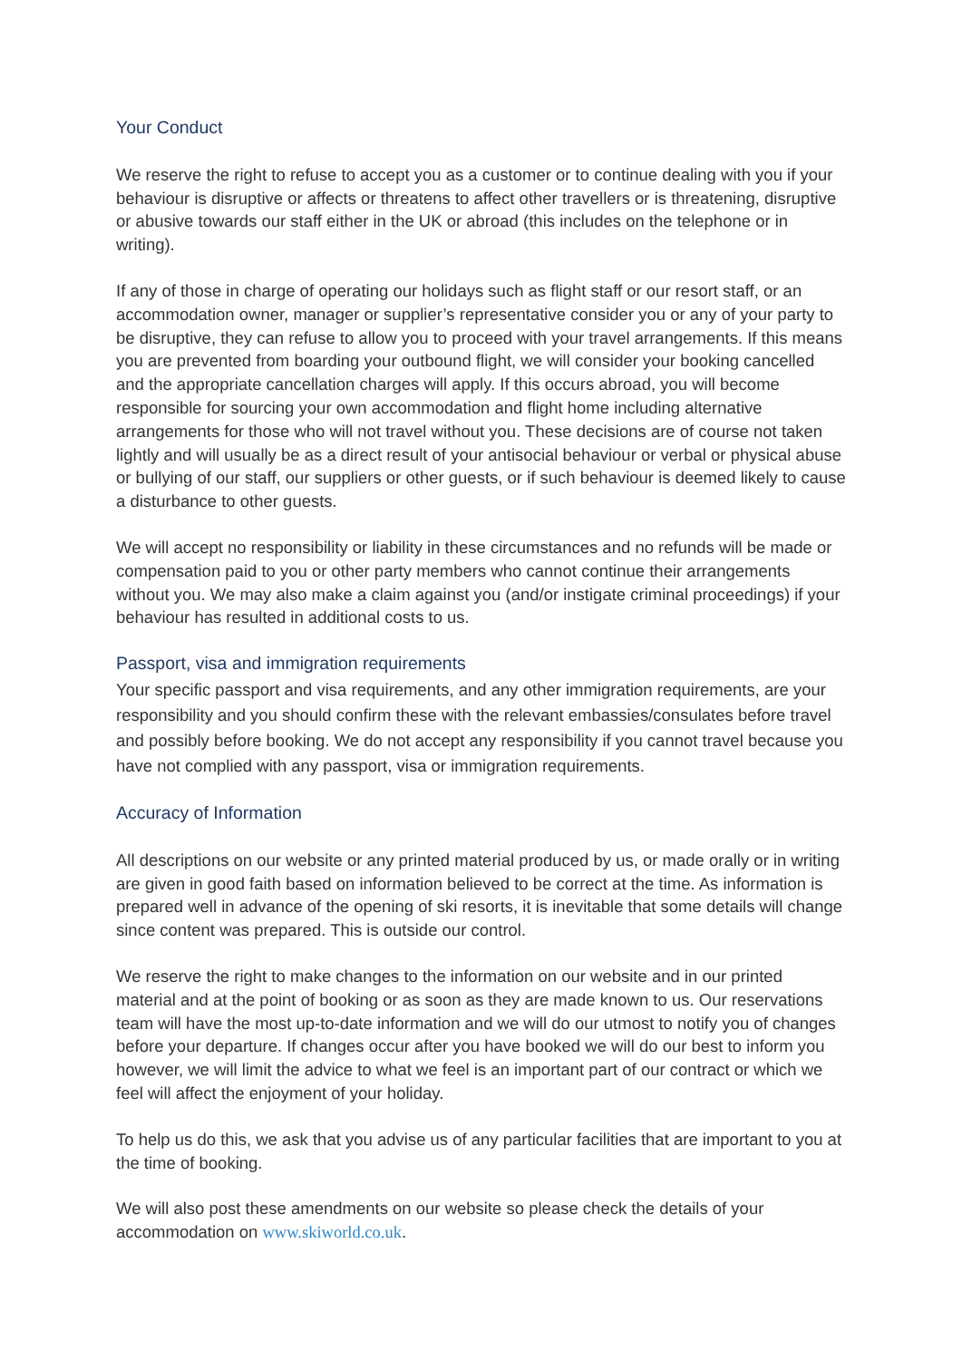Your Conduct
We reserve the right to refuse to accept you as a customer or to continue dealing with you if your behaviour is disruptive or affects or threatens to affect other travellers or is threatening, disruptive or abusive towards our staff either in the UK or abroad (this includes on the telephone or in writing).
If any of those in charge of operating our holidays such as flight staff or our resort staff, or an accommodation owner, manager or supplier’s representative consider you or any of your party to be disruptive, they can refuse to allow you to proceed with your travel arrangements. If this means you are prevented from boarding your outbound flight, we will consider your booking cancelled and the appropriate cancellation charges will apply. If this occurs abroad, you will become responsible for sourcing your own accommodation and flight home including alternative arrangements for those who will not travel without you. These decisions are of course not taken lightly and will usually be as a direct result of your antisocial behaviour or verbal or physical abuse or bullying of our staff, our suppliers or other guests, or if such behaviour is deemed likely to cause a disturbance to other guests.
We will accept no responsibility or liability in these circumstances and no refunds will be made or compensation paid to you or other party members who cannot continue their arrangements without you. We may also make a claim against you (and/or instigate criminal proceedings) if your behaviour has resulted in additional costs to us.
Passport, visa and immigration requirements
Your specific passport and visa requirements, and any other immigration requirements, are your responsibility and you should confirm these with the relevant embassies/consulates before travel and possibly before booking. We do not accept any responsibility if you cannot travel because you have not complied with any passport, visa or immigration requirements.
Accuracy of Information
All descriptions on our website or any printed material produced by us, or made orally or in writing are given in good faith based on information believed to be correct at the time. As information is prepared well in advance of the opening of ski resorts, it is inevitable that some details will change since content was prepared. This is outside our control.
We reserve the right to make changes to the information on our website and in our printed material and at the point of booking or as soon as they are made known to us. Our reservations team will have the most up-to-date information and we will do our utmost to notify you of changes before your departure. If changes occur after you have booked we will do our best to inform you however, we will limit the advice to what we feel is an important part of our contract or which we feel will affect the enjoyment of your holiday.
To help us do this, we ask that you advise us of any particular facilities that are important to you at the time of booking.
We will also post these amendments on our website so please check the details of your accommodation on www.skiworld.co.uk.